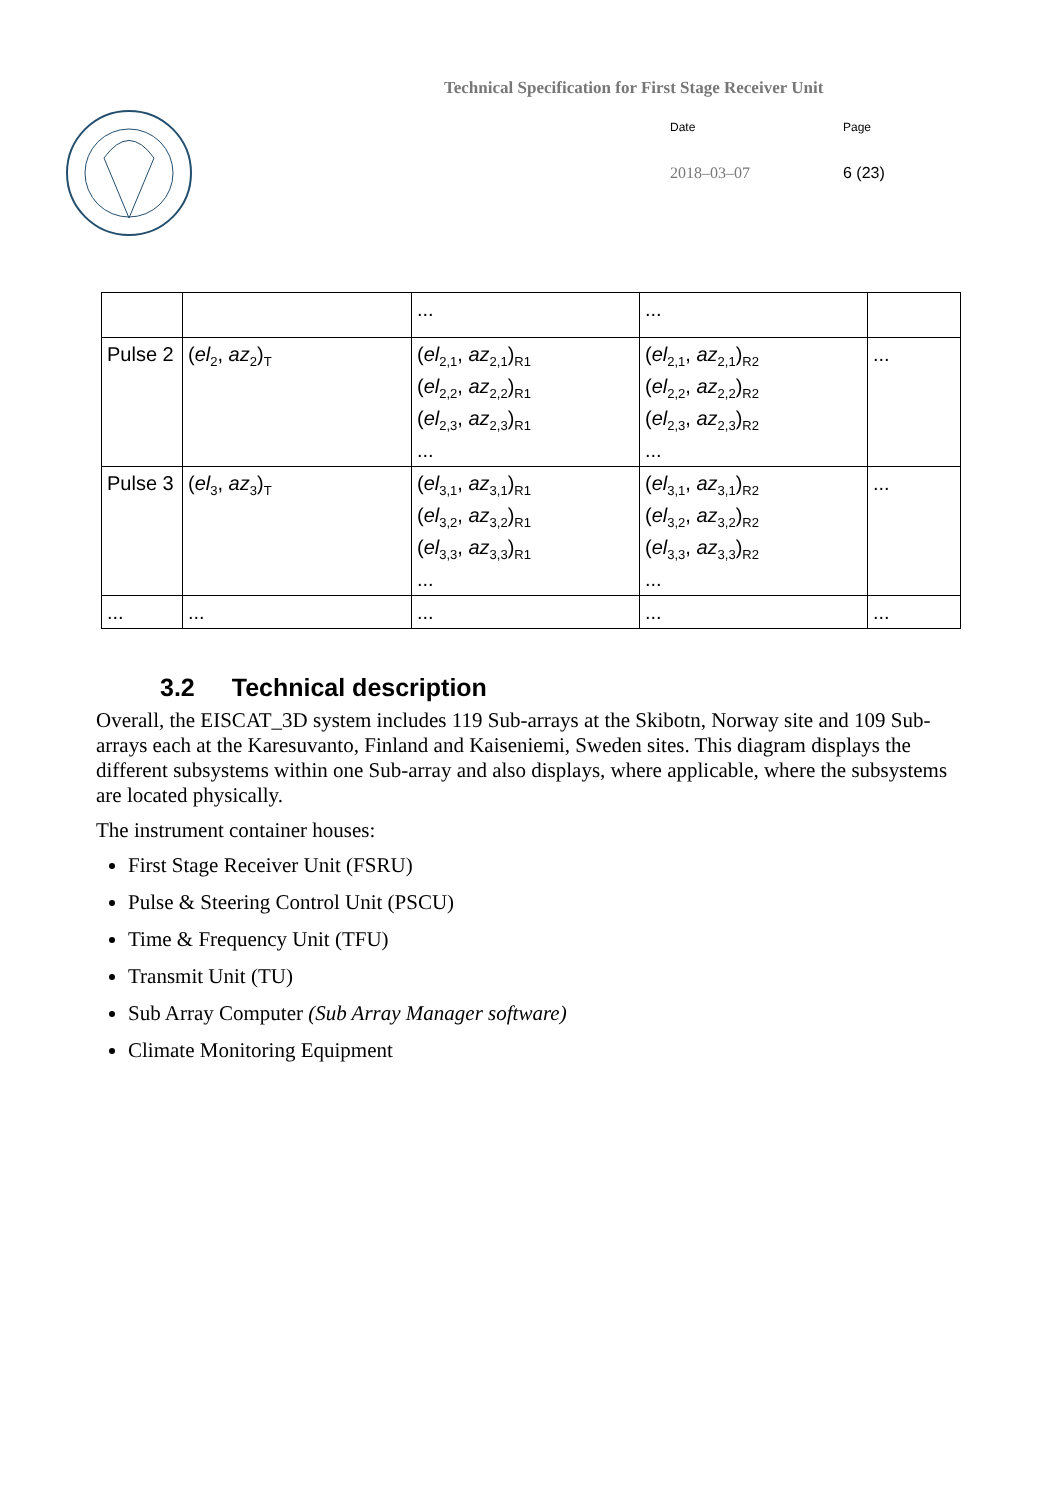Technical Specification for First Stage Receiver Unit
Date Page
2018–03–07 6 (23)
| | | ... | ... | |
| Pulse 2 | ( el<sub>2</sub>, az<sub>2</sub>)<sub>T</sub> | ( el<sub>2,1</sub>, az<sub>2,1</sub>)<sub>R1</sub> ( el<sub>2,2</sub>, az<sub>2,2</sub>)<sub>R1</sub> ( el<sub>2,3</sub>, az<sub>2,3</sub>)<sub>R1</sub> ... | ( el<sub>2,1</sub>, az<sub>2,1</sub>)<sub>R2</sub> ( el<sub>2,2</sub>, az<sub>2,2</sub>)<sub>R2</sub> ( el<sub>2,3</sub>, az<sub>2,3</sub>)<sub>R2</sub> ... | ... |
| Pulse 3 | ( el<sub>3</sub>, az<sub>3</sub>)<sub>T</sub> | ( el<sub>3,1</sub>, az<sub>3,1</sub>)<sub>R1</sub> ( el<sub>3,2</sub>, az<sub>3,2</sub>)<sub>R1</sub> ( el<sub>3,3</sub>, az<sub>3,3</sub>)<sub>R1</sub> ... | ( el<sub>3,1</sub>, az<sub>3,1</sub>)<sub>R2</sub> ( el<sub>3,2</sub>, az<sub>3,2</sub>)<sub>R2</sub> ( el<sub>3,3</sub>, az<sub>3,3</sub>)<sub>R2</sub> ... | ... |
| ... | ... | ... | ... | ... |
3.2 Technical description
Overall, the EISCAT_3D system includes 119 Sub-arrays at the Skibotn, Norway site and 109 Sub-arrays each at the Karesuvanto, Finland and Kaiseniemi, Sweden sites. This diagram displays the different subsystems within one Sub-array and also displays, where applicable, where the subsystems are located physically.
The instrument container houses:
First Stage Receiver Unit (FSRU)
Pulse & Steering Control Unit (PSCU)
Time & Frequency Unit (TFU)
Transmit Unit (TU)
Sub Array Computer (Sub Array Manager software)
Climate Monitoring Equipment